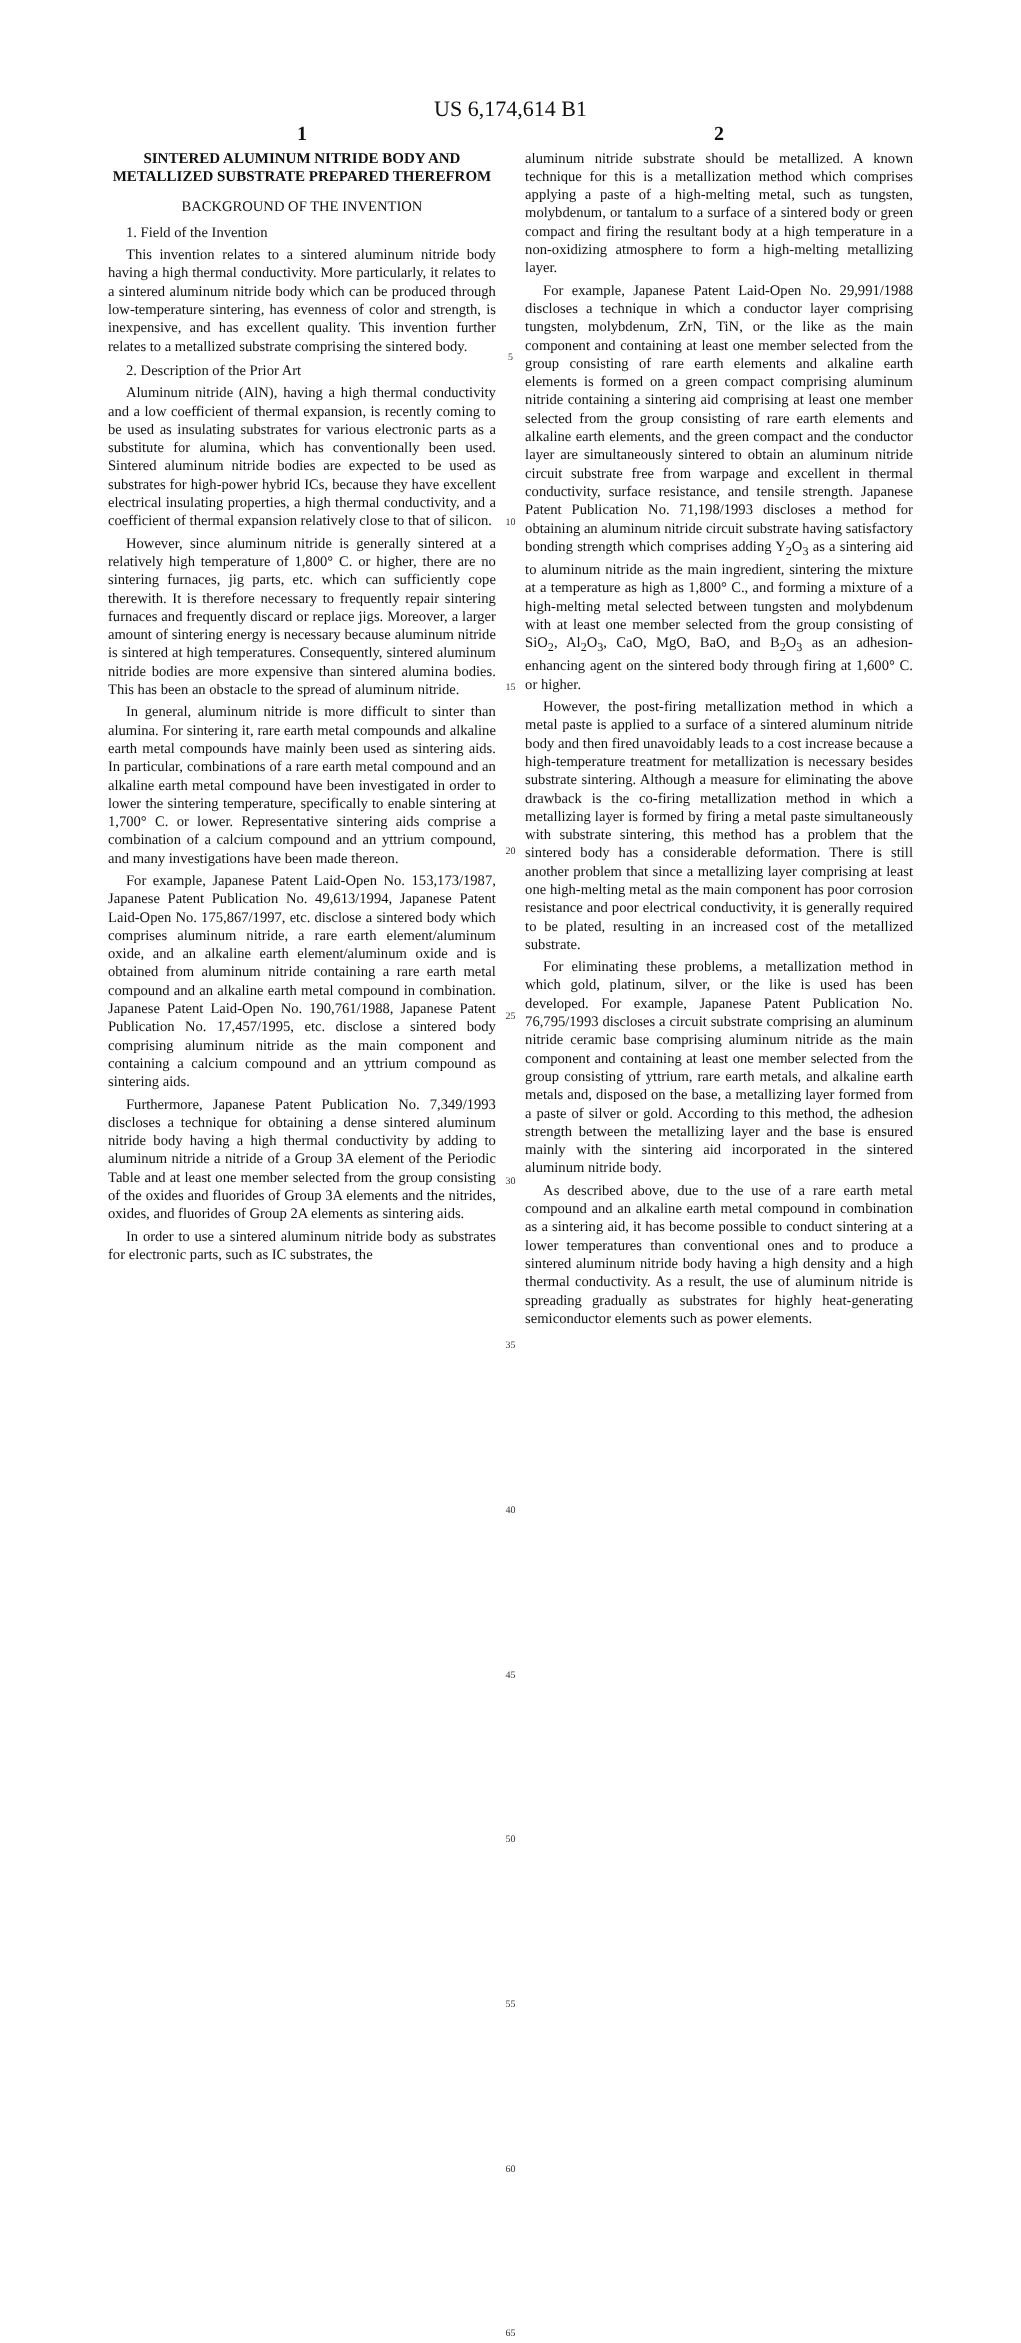US 6,174,614 B1
1
SINTERED ALUMINUM NITRIDE BODY AND METALLIZED SUBSTRATE PREPARED THEREFROM
BACKGROUND OF THE INVENTION
1. Field of the Invention
This invention relates to a sintered aluminum nitride body having a high thermal conductivity. More particularly, it relates to a sintered aluminum nitride body which can be produced through low-temperature sintering, has evenness of color and strength, is inexpensive, and has excellent quality. This invention further relates to a metallized substrate comprising the sintered body.
2. Description of the Prior Art
Aluminum nitride (AlN), having a high thermal conductivity and a low coefficient of thermal expansion, is recently coming to be used as insulating substrates for various electronic parts as a substitute for alumina, which has conventionally been used. Sintered aluminum nitride bodies are expected to be used as substrates for high-power hybrid ICs, because they have excellent electrical insulating properties, a high thermal conductivity, and a coefficient of thermal expansion relatively close to that of silicon.
However, since aluminum nitride is generally sintered at a relatively high temperature of 1,800° C. or higher, there are no sintering furnaces, jig parts, etc. which can sufficiently cope therewith. It is therefore necessary to frequently repair sintering furnaces and frequently discard or replace jigs. Moreover, a larger amount of sintering energy is necessary because aluminum nitride is sintered at high temperatures. Consequently, sintered aluminum nitride bodies are more expensive than sintered alumina bodies. This has been an obstacle to the spread of aluminum nitride.
In general, aluminum nitride is more difficult to sinter than alumina. For sintering it, rare earth metal compounds and alkaline earth metal compounds have mainly been used as sintering aids. In particular, combinations of a rare earth metal compound and an alkaline earth metal compound have been investigated in order to lower the sintering temperature, specifically to enable sintering at 1,700° C. or lower. Representative sintering aids comprise a combination of a calcium compound and an yttrium compound, and many investigations have been made thereon.
For example, Japanese Patent Laid-Open No. 153,173/1987, Japanese Patent Publication No. 49,613/1994, Japanese Patent Laid-Open No. 175,867/1997, etc. disclose a sintered body which comprises aluminum nitride, a rare earth element/aluminum oxide, and an alkaline earth element/aluminum oxide and is obtained from aluminum nitride containing a rare earth metal compound and an alkaline earth metal compound in combination. Japanese Patent Laid-Open No. 190,761/1988, Japanese Patent Publication No. 17,457/1995, etc. disclose a sintered body comprising aluminum nitride as the main component and containing a calcium compound and an yttrium compound as sintering aids.
Furthermore, Japanese Patent Publication No. 7,349/1993 discloses a technique for obtaining a dense sintered aluminum nitride body having a high thermal conductivity by adding to aluminum nitride a nitride of a Group 3A element of the Periodic Table and at least one member selected from the group consisting of the oxides and fluorides of Group 3A elements and the nitrides, oxides, and fluorides of Group 2A elements as sintering aids.
In order to use a sintered aluminum nitride body as substrates for electronic parts, such as IC substrates, the
5
10
15
20
25
30
35
40
45
50
55
60
65
2
aluminum nitride substrate should be metallized. A known technique for this is a metallization method which comprises applying a paste of a high-melting metal, such as tungsten, molybdenum, or tantalum to a surface of a sintered body or green compact and firing the resultant body at a high temperature in a non-oxidizing atmosphere to form a high-melting metallizing layer.
For example, Japanese Patent Laid-Open No. 29,991/1988 discloses a technique in which a conductor layer comprising tungsten, molybdenum, ZrN, TiN, or the like as the main component and containing at least one member selected from the group consisting of rare earth elements and alkaline earth elements is formed on a green compact comprising aluminum nitride containing a sintering aid comprising at least one member selected from the group consisting of rare earth elements and alkaline earth elements, and the green compact and the conductor layer are simultaneously sintered to obtain an aluminum nitride circuit substrate free from warpage and excellent in thermal conductivity, surface resistance, and tensile strength. Japanese Patent Publication No. 71,198/1993 discloses a method for obtaining an aluminum nitride circuit substrate having satisfactory bonding strength which comprises adding Y<sub>2</sub>O<sub>3</sub> as a sintering aid to aluminum nitride as the main ingredient, sintering the mixture at a temperature as high as 1,800° C., and forming a mixture of a high-melting metal selected between tungsten and molybdenum with at least one member selected from the group consisting of SiO<sub>2</sub>, Al<sub>2</sub>O<sub>3</sub>, CaO, MgO, BaO, and B<sub>2</sub>O<sub>3</sub> as an adhesion-enhancing agent on the sintered body through firing at 1,600° C. or higher.
However, the post-firing metallization method in which a metal paste is applied to a surface of a sintered aluminum nitride body and then fired unavoidably leads to a cost increase because a high-temperature treatment for metallization is necessary besides substrate sintering. Although a measure for eliminating the above drawback is the co-firing metallization method in which a metallizing layer is formed by firing a metal paste simultaneously with substrate sintering, this method has a problem that the sintered body has a considerable deformation. There is still another problem that since a metallizing layer comprising at least one high-melting metal as the main component has poor corrosion resistance and poor electrical conductivity, it is generally required to be plated, resulting in an increased cost of the metallized substrate.
For eliminating these problems, a metallization method in which gold, platinum, silver, or the like is used has been developed. For example, Japanese Patent Publication No. 76,795/1993 discloses a circuit substrate comprising an aluminum nitride ceramic base comprising aluminum nitride as the main component and containing at least one member selected from the group consisting of yttrium, rare earth metals, and alkaline earth metals and, disposed on the base, a metallizing layer formed from a paste of silver or gold. According to this method, the adhesion strength between the metallizing layer and the base is ensured mainly with the sintering aid incorporated in the sintered aluminum nitride body.
As described above, due to the use of a rare earth metal compound and an alkaline earth metal compound in combination as a sintering aid, it has become possible to conduct sintering at a lower temperatures than conventional ones and to produce a sintered aluminum nitride body having a high density and a high thermal conductivity. As a result, the use of aluminum nitride is spreading gradually as substrates for highly heat-generating semiconductor elements such as power elements.